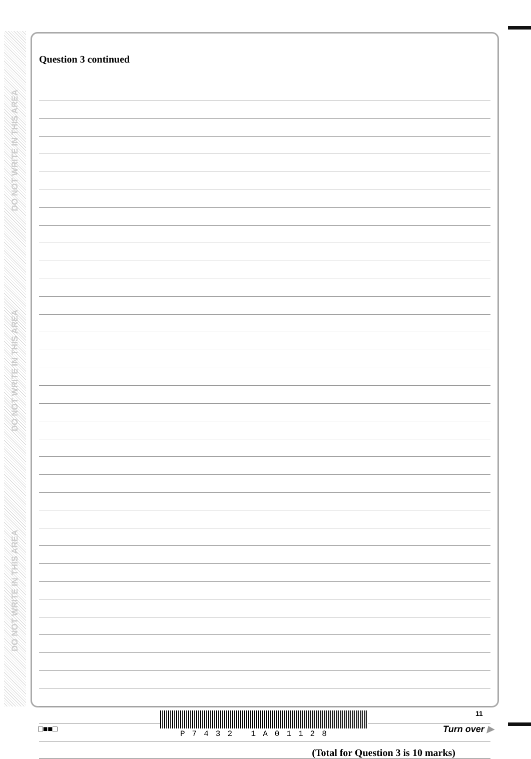DO NOT WRITE IN THIS AREA
DO NOT WRITE IN THIS AREA
DO NOT WRITE IN THIS AREA
Question 3 continued
(Total for Question 3 is 10 marks)
11
□■■□
P7432 1A01128
Turn over ▶